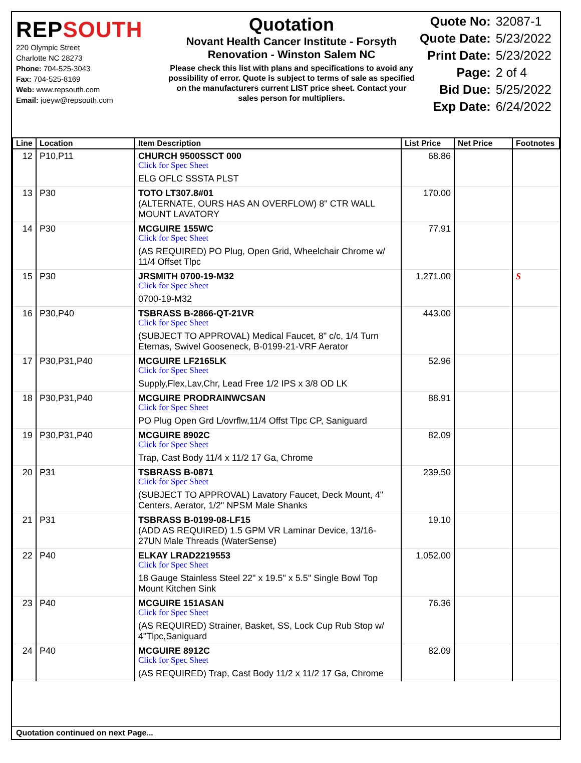REPSOUTH
220 Olympic Street
Charlotte NC 28273
Phone: 704-525-3043
Fax: 704-525-8169
Web: www.repsouth.com
Email: joeyw@repsouth.com
Quotation
Novant Health Cancer Institute - Forsyth Renovation - Winston Salem NC
Please check this list with plans and specifications to avoid any possibility of error. Quote is subject to terms of sale as specified on the manufacturers current LIST price sheet. Contact your sales person for multipliers.
| Quote No: | 32087-1 |
| Quote Date: | 5/23/2022 |
| Print Date: | 5/23/2022 |
| Page: | 2 of 4 |
| Bid Due: | 5/25/2022 |
| Exp Date: | 6/24/2022 |
| Line | Location | Item Description | List Price | Net Price | Footnotes |
| --- | --- | --- | --- | --- | --- |
| 12 | P10,P11 | CHURCH 9500SSCT 000 Click for Spec Sheet ELG OFLC SSSTA PLST | 68.86 | | |
| 13 | P30 | TOTO LT307.8#01 (ALTERNATE, OURS HAS AN OVERFLOW) 8" CTR WALL MOUNT LAVATORY | 170.00 | | |
| 14 | P30 | MCGUIRE 155WC Click for Spec Sheet (AS REQUIRED) PO Plug, Open Grid, Wheelchair Chrome w/ 11/4 Offset Tlpc | 77.91 | | |
| 15 | P30 | JRSMITH 0700-19-M32 Click for Spec Sheet 0700-19-M32 | 1,271.00 | | S |
| 16 | P30,P40 | TSBRASS B-2866-QT-21VR Click for Spec Sheet (SUBJECT TO APPROVAL) Medical Faucet, 8" c/c, 1/4 Turn Eternas, Swivel Gooseneck, B-0199-21-VRF Aerator | 443.00 | | |
| 17 | P30,P31,P40 | MCGUIRE LF2165LK Click for Spec Sheet Supply,Flex,Lav,Chr, Lead Free 1/2 IPS x 3/8 OD LK | 52.96 | | |
| 18 | P30,P31,P40 | MCGUIRE PRODRAINWCSAN Click for Spec Sheet PO Plug Open Grd L/ovrflw,11/4 Offst Tlpc CP, Saniguard | 88.91 | | |
| 19 | P30,P31,P40 | MCGUIRE 8902C Click for Spec Sheet Trap, Cast Body 11/4 x 11/2 17 Ga, Chrome | 82.09 | | |
| 20 | P31 | TSBRASS B-0871 Click for Spec Sheet (SUBJECT TO APPROVAL) Lavatory Faucet, Deck Mount, 4" Centers, Aerator, 1/2" NPSM Male Shanks | 239.50 | | |
| 21 | P31 | TSBRASS B-0199-08-LF15 (ADD AS REQUIRED) 1.5 GPM VR Laminar Device, 13/16-27UN Male Threads (WaterSense) | 19.10 | | |
| 22 | P40 | ELKAY LRAD2219553 Click for Spec Sheet 18 Gauge Stainless Steel 22" x 19.5" x 5.5" Single Bowl Top Mount Kitchen Sink | 1,052.00 | | |
| 23 | P40 | MCGUIRE 151ASAN Click for Spec Sheet (AS REQUIRED) Strainer, Basket, SS, Lock Cup Rub Stop w/ 4"Tlpc,Saniguard | 76.36 | | |
| 24 | P40 | MCGUIRE 8912C Click for Spec Sheet (AS REQUIRED) Trap, Cast Body 11/2 x 11/2 17 Ga, Chrome | 82.09 | | |
Quotation continued on next Page...